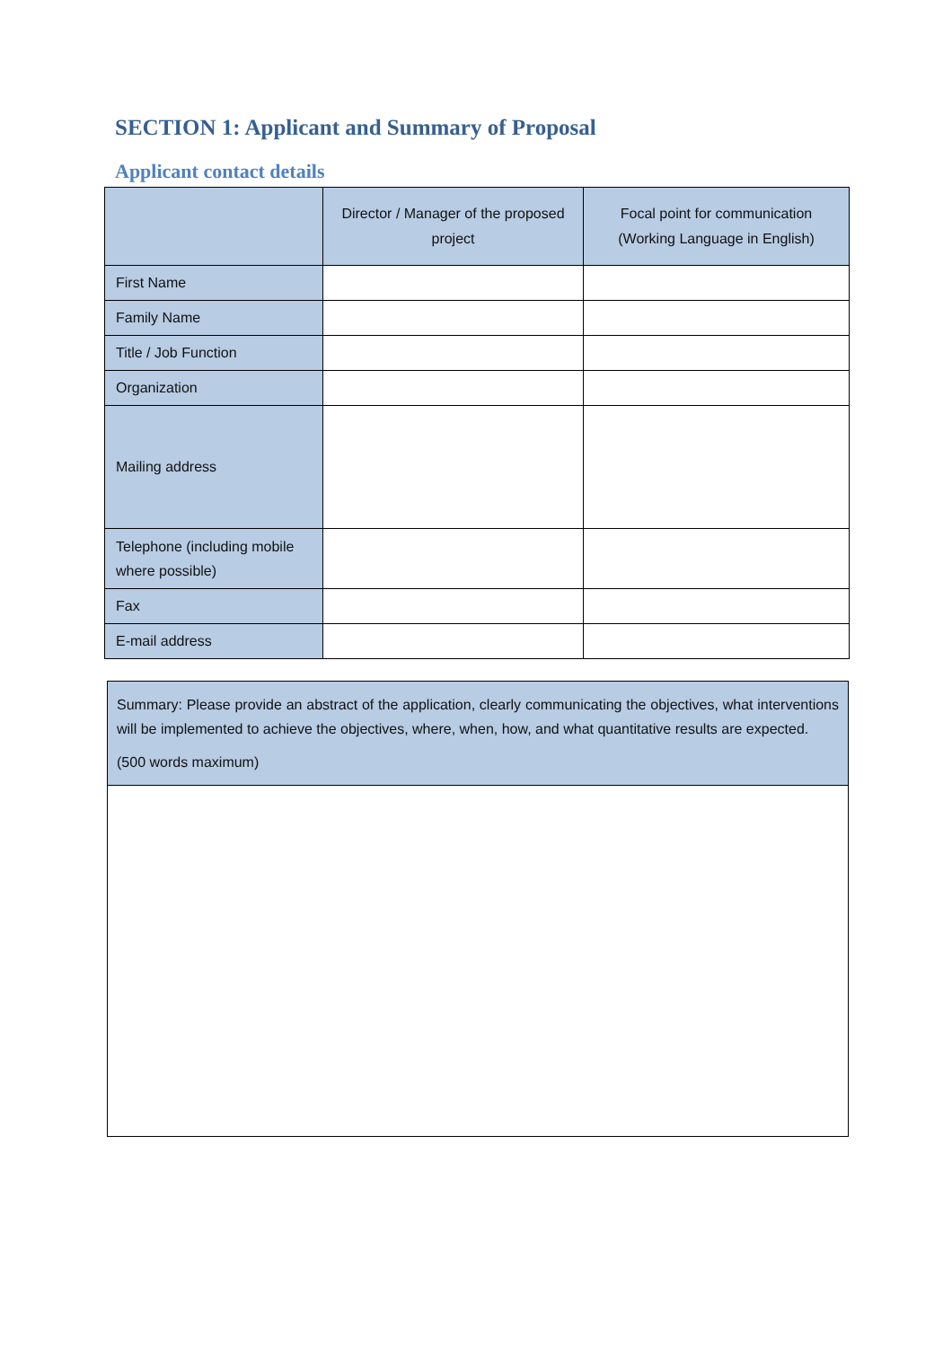SECTION 1: Applicant and Summary of Proposal
Applicant contact details
| | Director / Manager of the proposed project | Focal point for communication (Working Language in English) |
| --- | --- | --- |
| First Name | | |
| Family Name | | |
| Title / Job Function | | |
| Organization | | |
| Mailing address | | |
| Telephone (including mobile where possible) | | |
| Fax | | |
| E-mail address | | |
Summary: Please provide an abstract of the application, clearly communicating the objectives, what interventions will be implemented to achieve the objectives, where, when, how, and what quantitative results are expected.
(500 words maximum)